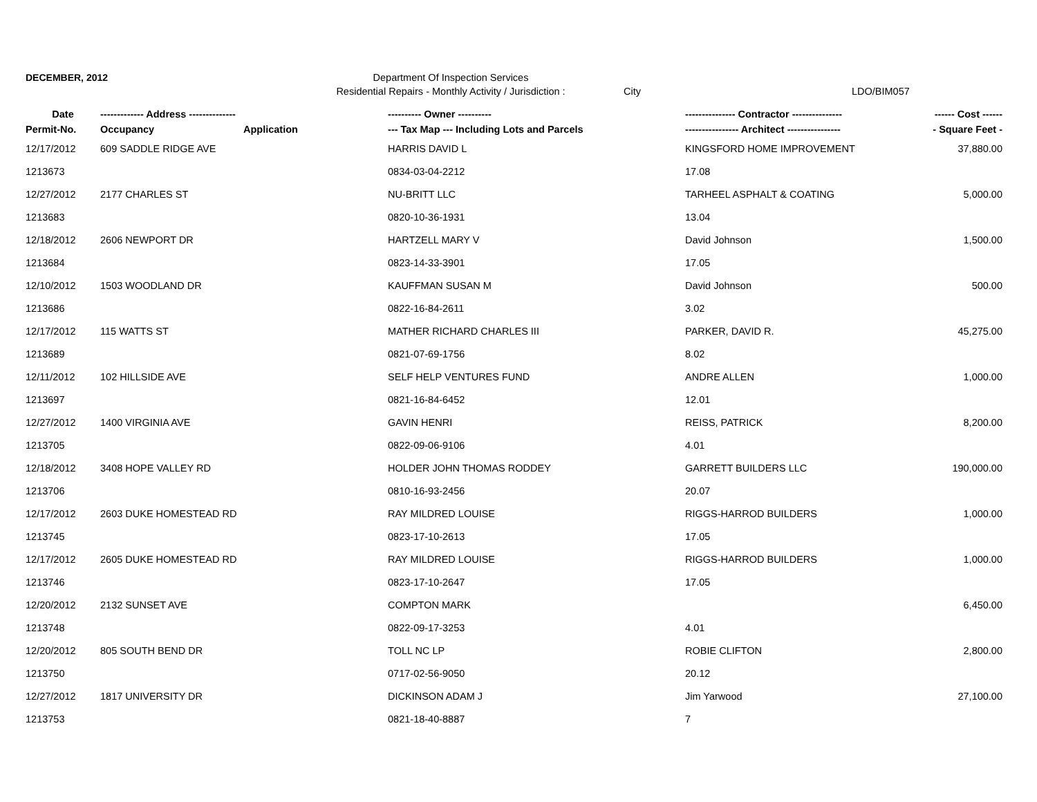DECEMBER, 2012 Department Of Inspection Services
Residential Repairs - Monthly Activity / Jurisdiction :
City LDO/BIM057
| Date | ------------- Address -------------- | | ---------- Owner ---------- | --------------- Contractor --------------- | ------ Cost ------ |
| --- | --- | --- | --- | --- | --- |
| Permit-No. | Occupancy | Application | --- Tax Map --- Including Lots and Parcels | ---------------- Architect ---------------- | - Square Feet - |
| 12/17/2012 | 609 SADDLE RIDGE AVE | | HARRIS DAVID L | KINGSFORD HOME IMPROVEMENT | 37,880.00 |
| 1213673 | | | 0834-03-04-2212 | 17.08 | |
| 12/27/2012 | 2177 CHARLES ST | | NU-BRITT LLC | TARHEEL ASPHALT & COATING | 5,000.00 |
| 1213683 | | | 0820-10-36-1931 | 13.04 | |
| 12/18/2012 | 2606 NEWPORT DR | | HARTZELL MARY V | David Johnson | 1,500.00 |
| 1213684 | | | 0823-14-33-3901 | 17.05 | |
| 12/10/2012 | 1503 WOODLAND DR | | KAUFFMAN SUSAN M | David Johnson | 500.00 |
| 1213686 | | | 0822-16-84-2611 | 3.02 | |
| 12/17/2012 | 115 WATTS ST | | MATHER RICHARD CHARLES III | PARKER, DAVID R. | 45,275.00 |
| 1213689 | | | 0821-07-69-1756 | 8.02 | |
| 12/11/2012 | 102 HILLSIDE AVE | | SELF HELP VENTURES FUND | ANDRE ALLEN | 1,000.00 |
| 1213697 | | | 0821-16-84-6452 | 12.01 | |
| 12/27/2012 | 1400 VIRGINIA AVE | | GAVIN HENRI | REISS, PATRICK | 8,200.00 |
| 1213705 | | | 0822-09-06-9106 | 4.01 | |
| 12/18/2012 | 3408 HOPE VALLEY RD | | HOLDER JOHN THOMAS RODDEY | GARRETT BUILDERS LLC | 190,000.00 |
| 1213706 | | | 0810-16-93-2456 | 20.07 | |
| 12/17/2012 | 2603 DUKE HOMESTEAD RD | | RAY MILDRED LOUISE | RIGGS-HARROD BUILDERS | 1,000.00 |
| 1213745 | | | 0823-17-10-2613 | 17.05 | |
| 12/17/2012 | 2605 DUKE HOMESTEAD RD | | RAY MILDRED LOUISE | RIGGS-HARROD BUILDERS | 1,000.00 |
| 1213746 | | | 0823-17-10-2647 | 17.05 | |
| 12/20/2012 | 2132 SUNSET AVE | | COMPTON MARK | | 6,450.00 |
| 1213748 | | | 0822-09-17-3253 | 4.01 | |
| 12/20/2012 | 805 SOUTH BEND DR | | TOLL NC LP | ROBIE CLIFTON | 2,800.00 |
| 1213750 | | | 0717-02-56-9050 | 20.12 | |
| 12/27/2012 | 1817 UNIVERSITY DR | | DICKINSON ADAM J | Jim Yarwood | 27,100.00 |
| 1213753 | | | 0821-18-40-8887 | 7 | |